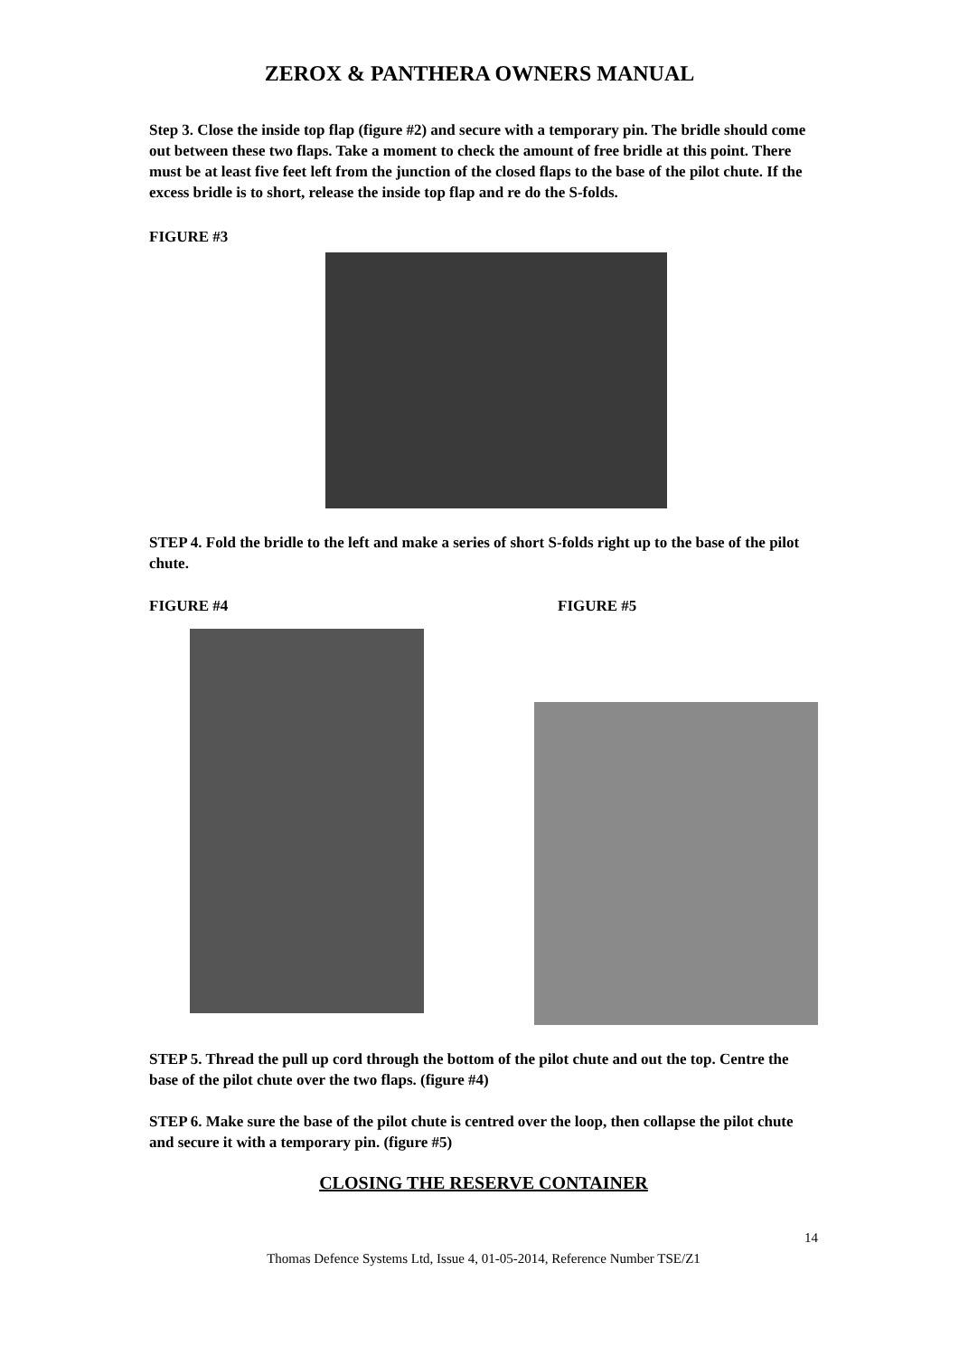ZEROX & PANTHERA OWNERS MANUAL
Step 3. Close the inside top flap (figure #2) and secure with a temporary pin. The bridle should come out between these two flaps. Take a moment to check the amount of free bridle at this point. There must be at least five feet left from the junction of the closed flaps to the base of the pilot chute. If the excess bridle is to short, release the inside top flap and re do the S-folds.
FIGURE #3
STEP 4. Fold the bridle to the left and make a series of short S-folds right up to the base of the pilot chute.
FIGURE #4 FIGURE #5
STEP 5. Thread the pull up cord through the bottom of the pilot chute and out the top. Centre the base of the pilot chute over the two flaps. (figure #4)
STEP 6. Make sure the base of the pilot chute is centred over the loop, then collapse the pilot chute and secure it with a temporary pin. (figure #5)
CLOSING THE RESERVE CONTAINER
14
Thomas Defence Systems Ltd, Issue 4, 01-05-2014, Reference Number TSE/Z1